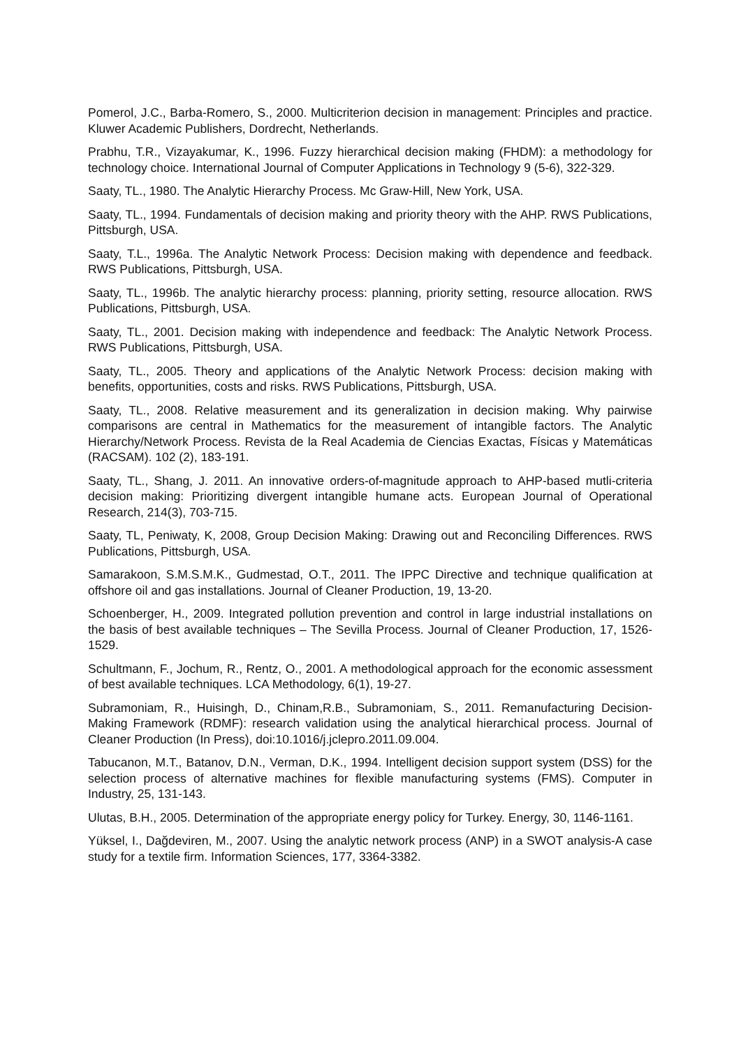Pomerol, J.C., Barba-Romero, S., 2000. Multicriterion decision in management: Principles and practice. Kluwer Academic Publishers, Dordrecht, Netherlands.
Prabhu, T.R., Vizayakumar, K., 1996. Fuzzy hierarchical decision making (FHDM): a methodology for technology choice. International Journal of Computer Applications in Technology 9 (5-6), 322-329.
Saaty, TL., 1980. The Analytic Hierarchy Process. Mc Graw-Hill, New York, USA.
Saaty, TL., 1994. Fundamentals of decision making and priority theory with the AHP. RWS Publications, Pittsburgh, USA.
Saaty, T.L., 1996a. The Analytic Network Process: Decision making with dependence and feedback. RWS Publications, Pittsburgh, USA.
Saaty, TL., 1996b. The analytic hierarchy process: planning, priority setting, resource allocation. RWS Publications, Pittsburgh, USA.
Saaty, TL., 2001. Decision making with independence and feedback: The Analytic Network Process. RWS Publications, Pittsburgh, USA.
Saaty, TL., 2005. Theory and applications of the Analytic Network Process: decision making with benefits, opportunities, costs and risks. RWS Publications, Pittsburgh, USA.
Saaty, TL., 2008. Relative measurement and its generalization in decision making. Why pairwise comparisons are central in Mathematics for the measurement of intangible factors. The Analytic Hierarchy/Network Process. Revista de la Real Academia de Ciencias Exactas, Físicas y Matemáticas (RACSAM). 102 (2), 183-191.
Saaty, TL., Shang, J. 2011. An innovative orders-of-magnitude approach to AHP-based mutli-criteria decision making: Prioritizing divergent intangible humane acts. European Journal of Operational Research, 214(3), 703-715.
Saaty, TL, Peniwaty, K, 2008, Group Decision Making: Drawing out and Reconciling Differences. RWS Publications, Pittsburgh, USA.
Samarakoon, S.M.S.M.K., Gudmestad, O.T., 2011. The IPPC Directive and technique qualification at offshore oil and gas installations. Journal of Cleaner Production, 19, 13-20.
Schoenberger, H., 2009. Integrated pollution prevention and control in large industrial installations on the basis of best available techniques – The Sevilla Process. Journal of Cleaner Production, 17, 1526-1529.
Schultmann, F., Jochum, R., Rentz, O., 2001. A methodological approach for the economic assessment of best available techniques. LCA Methodology, 6(1), 19-27.
Subramoniam, R., Huisingh, D., Chinam,R.B., Subramoniam, S., 2011. Remanufacturing Decision-Making Framework (RDMF): research validation using the analytical hierarchical process. Journal of Cleaner Production (In Press), doi:10.1016/j.jclepro.2011.09.004.
Tabucanon, M.T., Batanov, D.N., Verman, D.K., 1994. Intelligent decision support system (DSS) for the selection process of alternative machines for flexible manufacturing systems (FMS). Computer in Industry, 25, 131-143.
Ulutas, B.H., 2005. Determination of the appropriate energy policy for Turkey. Energy, 30, 1146-1161.
Yüksel, I., Dağdeviren, M., 2007. Using the analytic network process (ANP) in a SWOT analysis-A case study for a textile firm. Information Sciences, 177, 3364-3382.